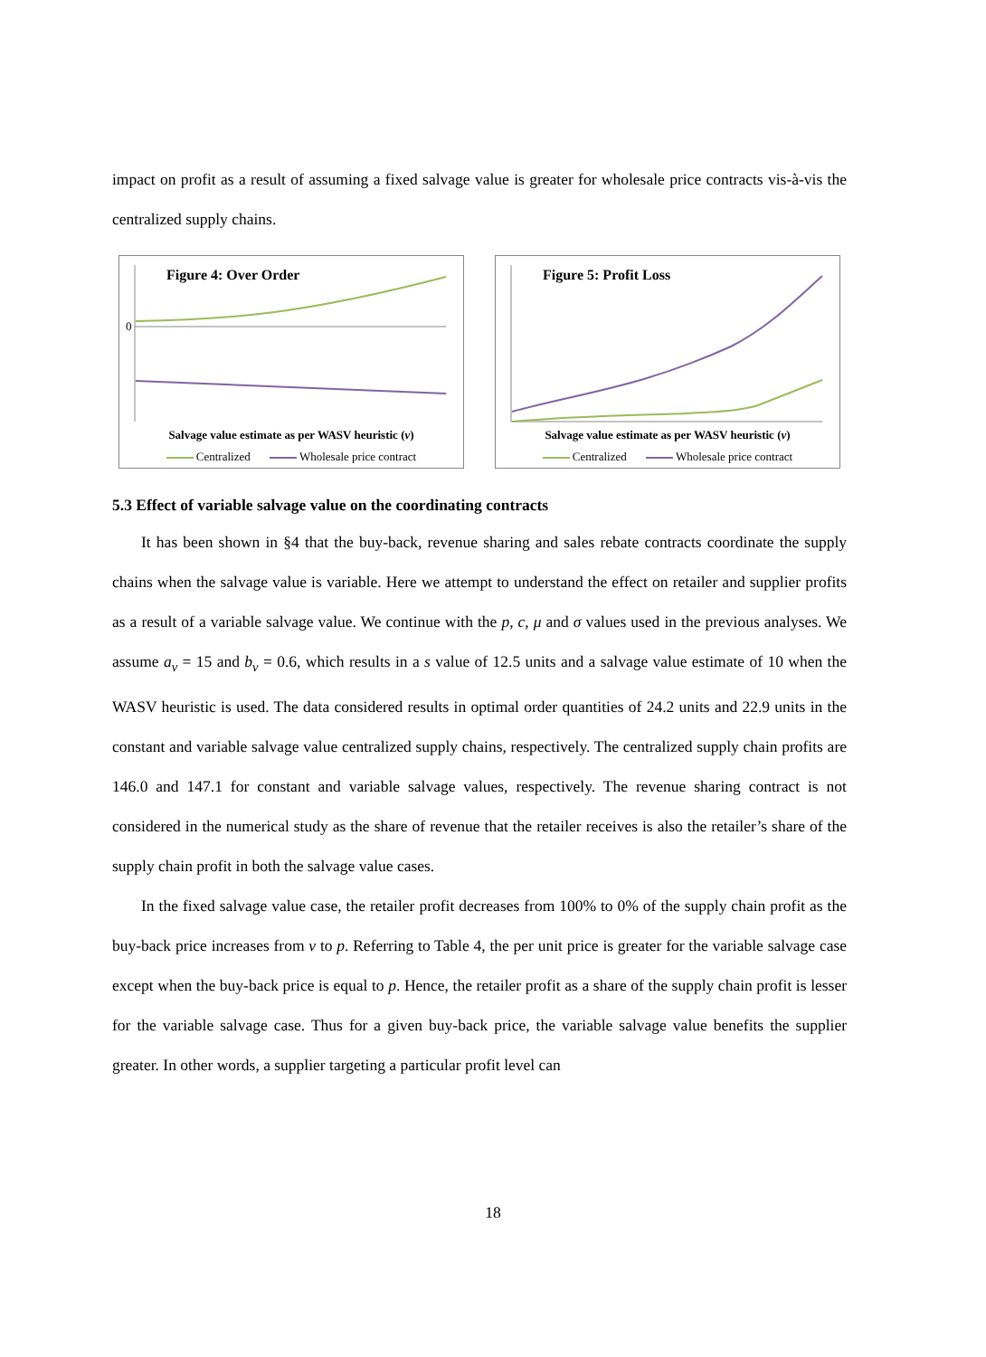impact on profit as a result of assuming a fixed salvage value is greater for wholesale price contracts vis-à-vis the centralized supply chains.
Figure 4: Over Order
0
Salvage value estimate as per WASV heuristic (v)
Centralized Wholesale price contract
Figure 5: Profit Loss
Salvage value estimate as per WASV heuristic (v)
Centralized Wholesale price contract
5.3 Effect of variable salvage value on the coordinating contracts
It has been shown in §4 that the buy-back, revenue sharing and sales rebate contracts coordinate the supply chains when the salvage value is variable. Here we attempt to understand the effect on retailer and supplier profits as a result of a variable salvage value. We continue with the p, c, μ and σ values used in the previous analyses. We assume a<sub>v</sub> = 15 and b<sub>v</sub> = 0.6, which results in a s value of 12.5 units and a salvage value estimate of 10 when the WASV heuristic is used. The data considered results in optimal order quantities of 24.2 units and 22.9 units in the constant and variable salvage value centralized supply chains, respectively. The centralized supply chain profits are 146.0 and 147.1 for constant and variable salvage values, respectively. The revenue sharing contract is not considered in the numerical study as the share of revenue that the retailer receives is also the retailer’s share of the supply chain profit in both the salvage value cases.
In the fixed salvage value case, the retailer profit decreases from 100% to 0% of the supply chain profit as the buy-back price increases from v to p. Referring to Table 4, the per unit price is greater for the variable salvage case except when the buy-back price is equal to p. Hence, the retailer profit as a share of the supply chain profit is lesser for the variable salvage case. Thus for a given buy-back price, the variable salvage value benefits the supplier greater. In other words, a supplier targeting a particular profit level can
18